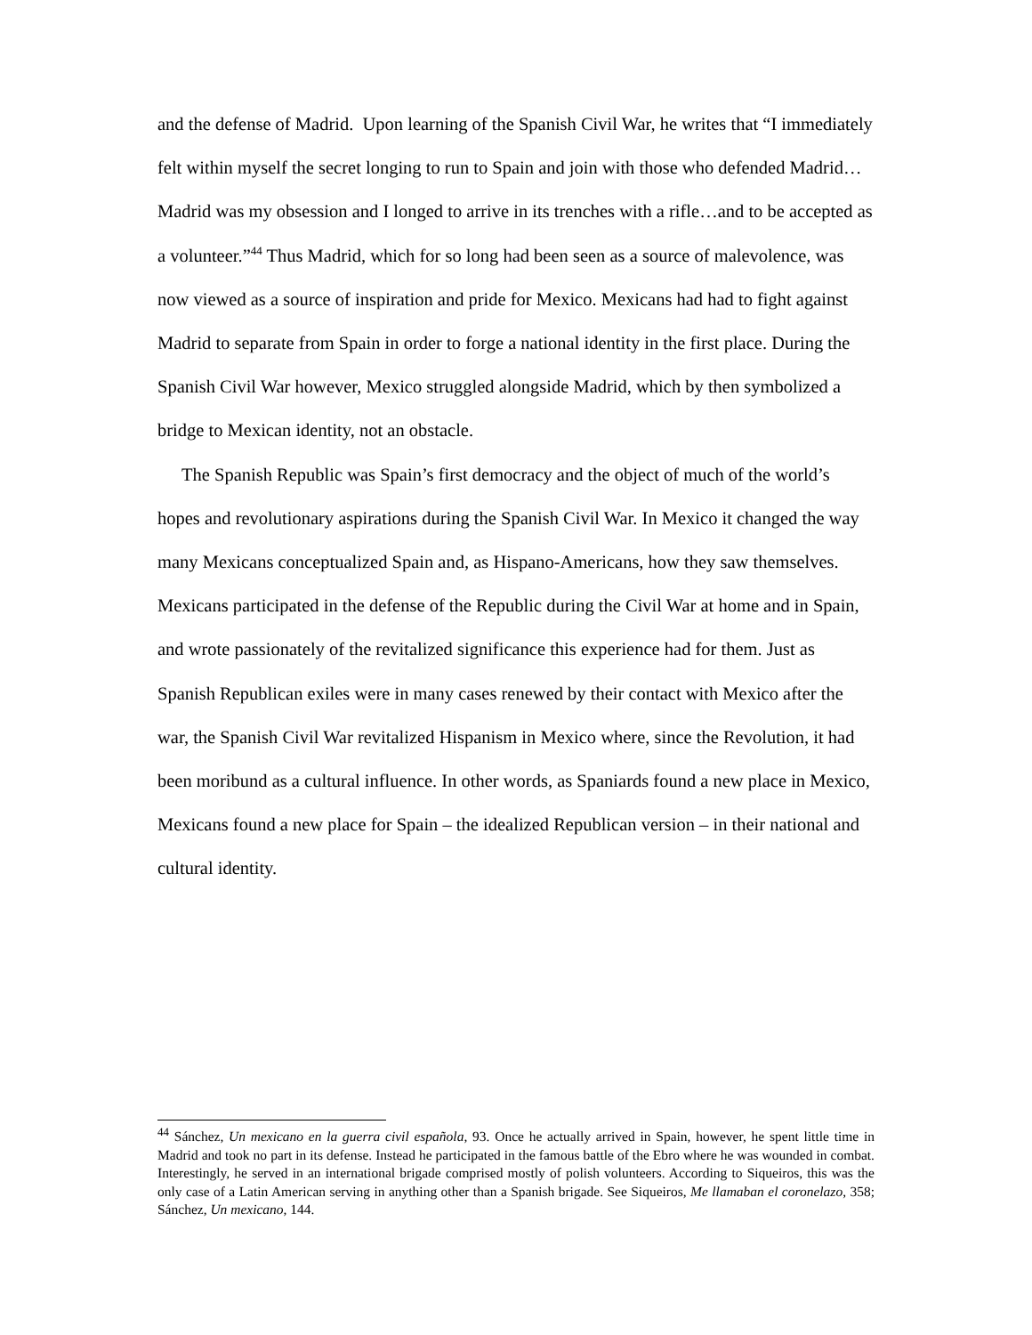and the defense of Madrid. Upon learning of the Spanish Civil War, he writes that “I immediately felt within myself the secret longing to run to Spain and join with those who defended Madrid… Madrid was my obsession and I longed to arrive in its trenches with a rifle…and to be accepted as a volunteer.”<sup>44</sup> Thus Madrid, which for so long had been seen as a source of malevolence, was now viewed as a source of inspiration and pride for Mexico. Mexicans had had to fight against Madrid to separate from Spain in order to forge a national identity in the first place. During the Spanish Civil War however, Mexico struggled alongside Madrid, which by then symbolized a bridge to Mexican identity, not an obstacle.
The Spanish Republic was Spain’s first democracy and the object of much of the world’s hopes and revolutionary aspirations during the Spanish Civil War. In Mexico it changed the way many Mexicans conceptualized Spain and, as Hispano-Americans, how they saw themselves. Mexicans participated in the defense of the Republic during the Civil War at home and in Spain, and wrote passionately of the revitalized significance this experience had for them. Just as Spanish Republican exiles were in many cases renewed by their contact with Mexico after the war, the Spanish Civil War revitalized Hispanism in Mexico where, since the Revolution, it had been moribund as a cultural influence. In other words, as Spaniards found a new place in Mexico, Mexicans found a new place for Spain – the idealized Republican version – in their national and cultural identity.
<sup>44</sup> Sánchez, Un mexicano en la guerra civil española, 93. Once he actually arrived in Spain, however, he spent little time in Madrid and took no part in its defense. Instead he participated in the famous battle of the Ebro where he was wounded in combat. Interestingly, he served in an international brigade comprised mostly of polish volunteers. According to Siqueiros, this was the only case of a Latin American serving in anything other than a Spanish brigade. See Siqueiros, Me llamaban el coronelazo, 358; Sánchez, Un mexicano, 144.